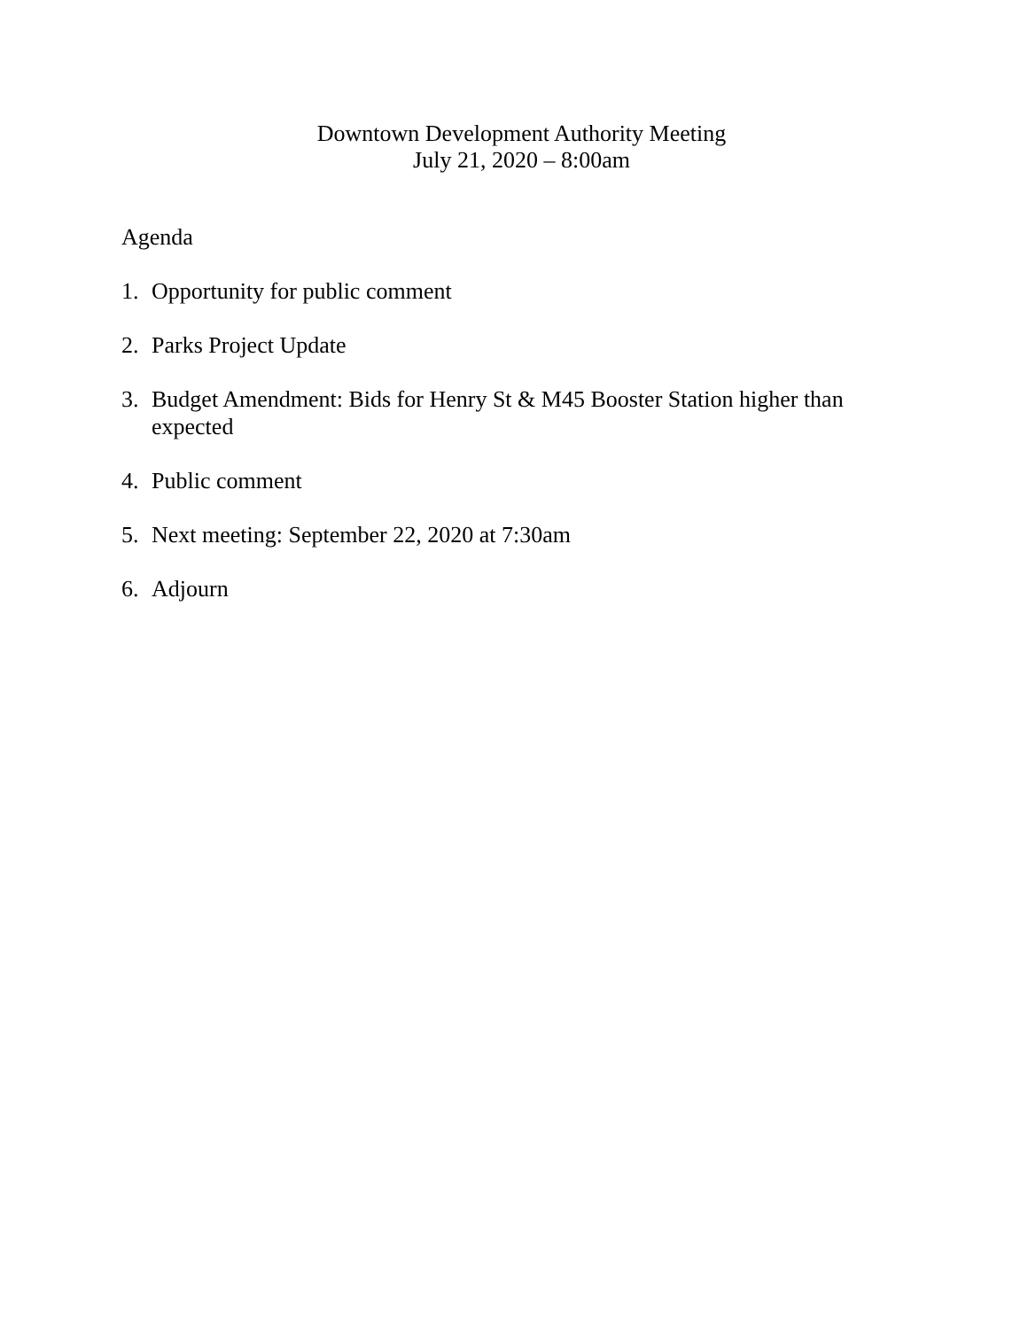Downtown Development Authority Meeting
July 21, 2020 – 8:00am
Agenda
1. Opportunity for public comment
2. Parks Project Update
3. Budget Amendment: Bids for Henry St & M45 Booster Station higher than expected
4. Public comment
5. Next meeting: September 22, 2020 at 7:30am
6. Adjourn